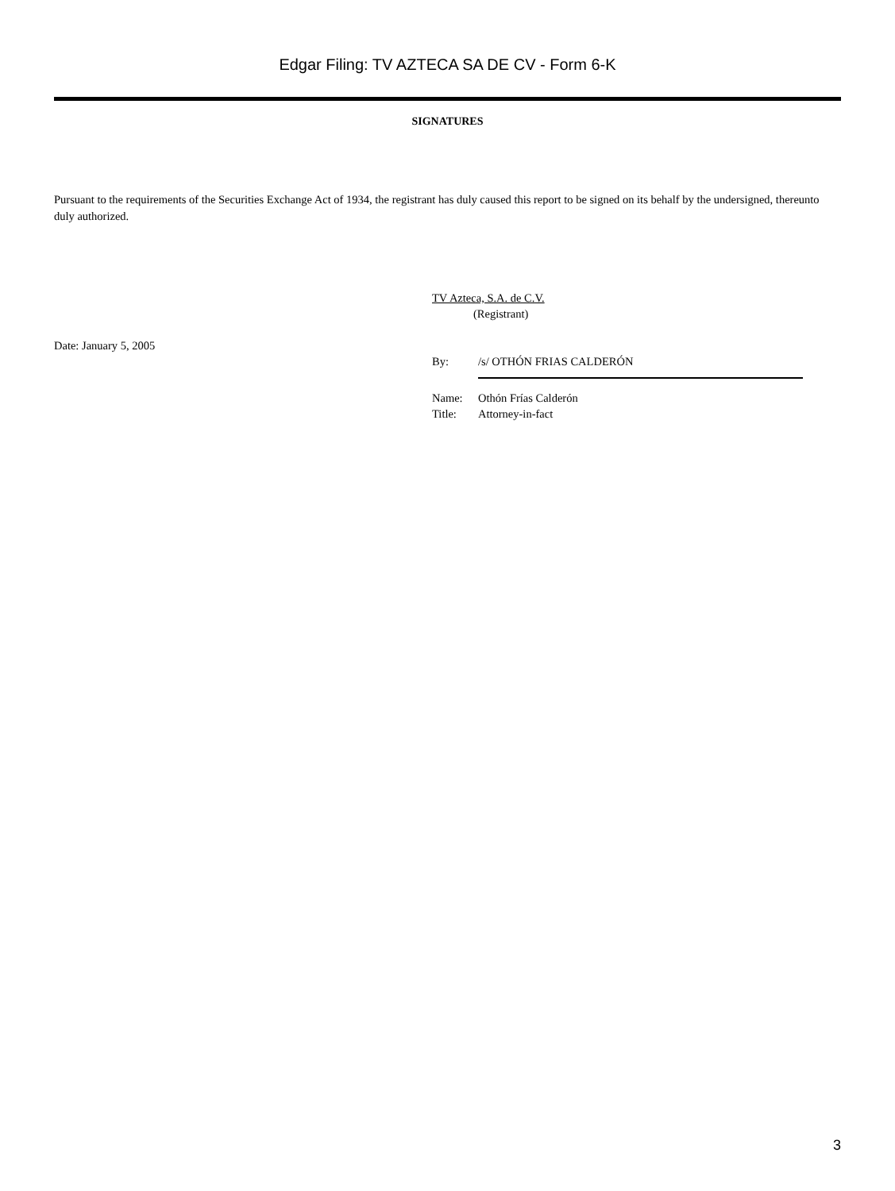Edgar Filing: TV AZTECA SA DE CV - Form 6-K
SIGNATURES
Pursuant to the requirements of the Securities Exchange Act of 1934, the registrant has duly caused this report to be signed on its behalf by the undersigned, thereunto duly authorized.
Date: January 5, 2005
TV Azteca, S.A. de C.V.
(Registrant)
By: /s/ OTHÓN FRIAS CALDERÓN
Name: Othón Frías Calderón
Title: Attorney-in-fact
3